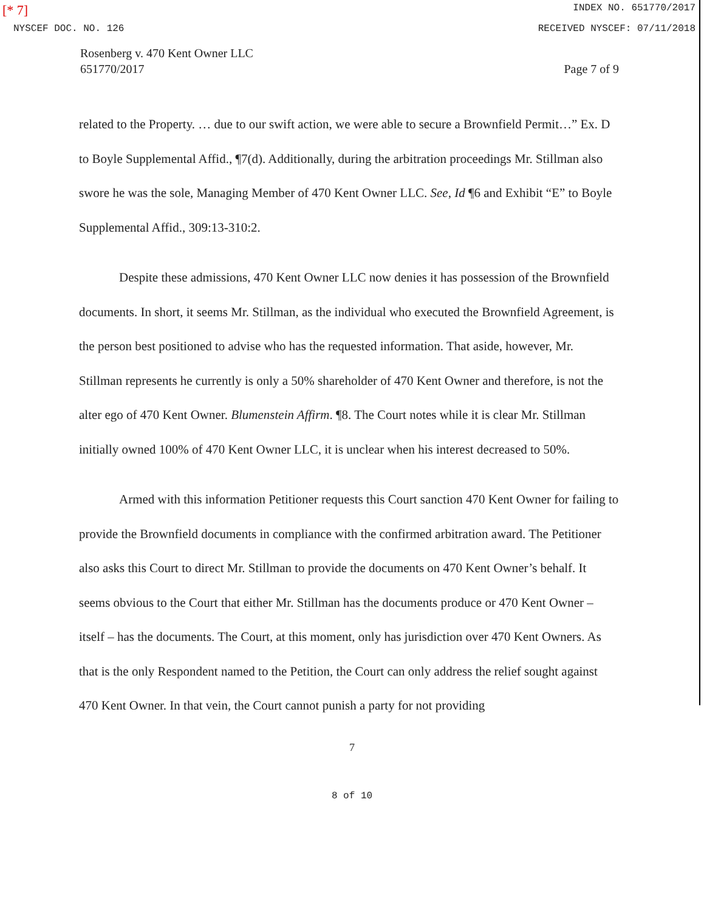[* 7] INDEX NO. 651770/2017
NYSCEF DOC. NO. 126 RECEIVED NYSCEF: 07/11/2018
Rosenberg v. 470 Kent Owner LLC
651770/2017
Page 7 of 9
related to the Property. … due to our swift action, we were able to secure a Brownfield Permit…” Ex. D to Boyle Supplemental Affid., ¶7(d). Additionally, during the arbitration proceedings Mr. Stillman also swore he was the sole, Managing Member of 470 Kent Owner LLC. See, Id ¶6 and Exhibit “E” to Boyle Supplemental Affid., 309:13-310:2.
Despite these admissions, 470 Kent Owner LLC now denies it has possession of the Brownfield documents. In short, it seems Mr. Stillman, as the individual who executed the Brownfield Agreement, is the person best positioned to advise who has the requested information. That aside, however, Mr. Stillman represents he currently is only a 50% shareholder of 470 Kent Owner and therefore, is not the alter ego of 470 Kent Owner. Blumenstein Affirm. ¶8. The Court notes while it is clear Mr. Stillman initially owned 100% of 470 Kent Owner LLC, it is unclear when his interest decreased to 50%.
Armed with this information Petitioner requests this Court sanction 470 Kent Owner for failing to provide the Brownfield documents in compliance with the confirmed arbitration award. The Petitioner also asks this Court to direct Mr. Stillman to provide the documents on 470 Kent Owner’s behalf. It seems obvious to the Court that either Mr. Stillman has the documents produce or 470 Kent Owner – itself – has the documents. The Court, at this moment, only has jurisdiction over 470 Kent Owners. As that is the only Respondent named to the Petition, the Court can only address the relief sought against 470 Kent Owner. In that vein, the Court cannot punish a party for not providing
7
8 of 10